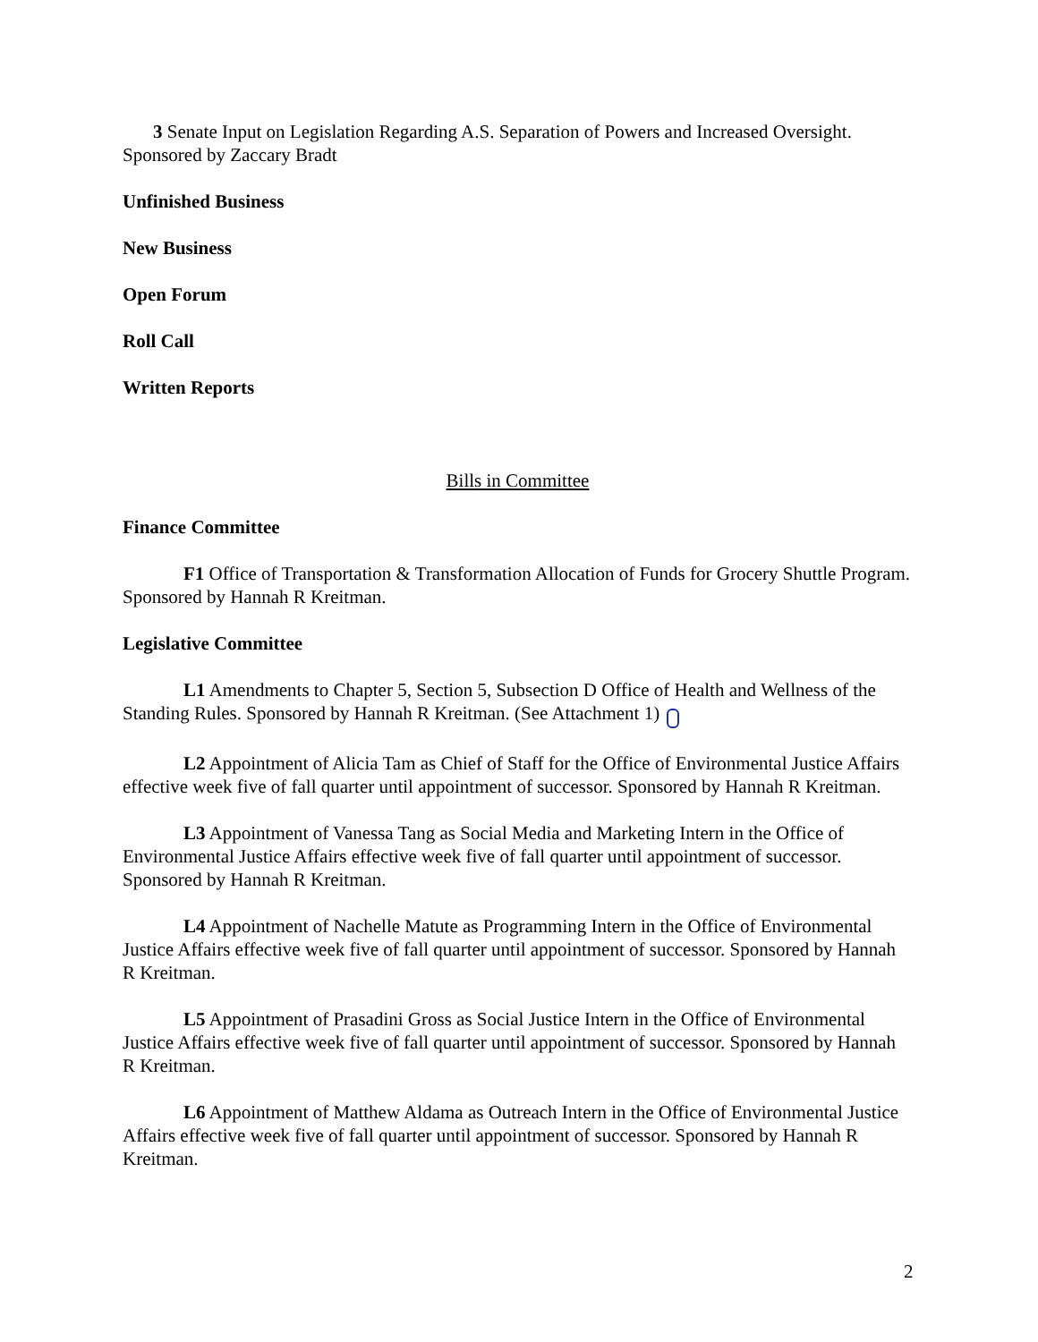3 Senate Input on Legislation Regarding A.S. Separation of Powers and Increased Oversight. Sponsored by Zaccary Bradt
Unfinished Business
New Business
Open Forum
Roll Call
Written Reports
Bills in Committee
Finance Committee
F1 Office of Transportation & Transformation Allocation of Funds for Grocery Shuttle Program. Sponsored by Hannah R Kreitman.
Legislative Committee
L1 Amendments to Chapter 5, Section 5, Subsection D Office of Health and Wellness of the Standing Rules. Sponsored by Hannah R Kreitman. (See Attachment 1)
L2 Appointment of Alicia Tam as Chief of Staff for the Office of Environmental Justice Affairs effective week five of fall quarter until appointment of successor. Sponsored by Hannah R Kreitman.
L3 Appointment of Vanessa Tang as Social Media and Marketing Intern in the Office of Environmental Justice Affairs effective week five of fall quarter until appointment of successor. Sponsored by Hannah R Kreitman.
L4 Appointment of Nachelle Matute as Programming Intern in the Office of Environmental Justice Affairs effective week five of fall quarter until appointment of successor. Sponsored by Hannah R Kreitman.
L5 Appointment of Prasadini Gross as Social Justice Intern in the Office of Environmental Justice Affairs effective week five of fall quarter until appointment of successor. Sponsored by Hannah R Kreitman.
L6 Appointment of Matthew Aldama as Outreach Intern in the Office of Environmental Justice Affairs effective week five of fall quarter until appointment of successor. Sponsored by Hannah R Kreitman.
2